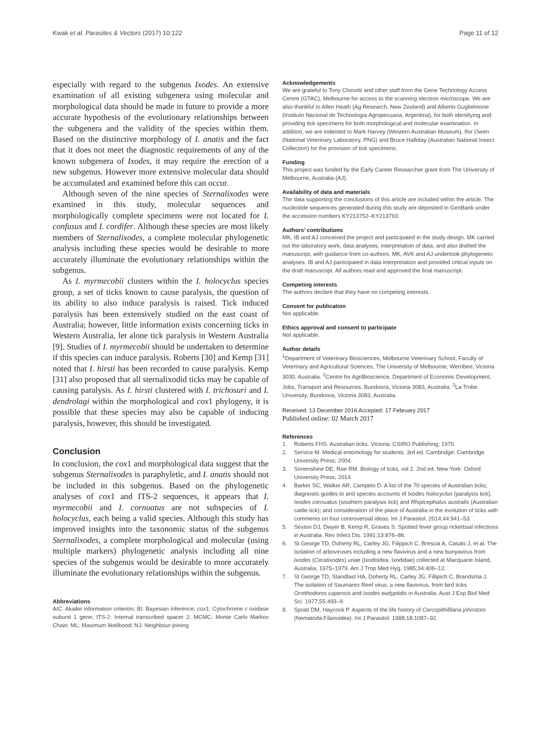Kwak et al. Parasites & Vectors (2017) 10:122 Page 11 of 12
especially with regard to the subgenus Ixodes. An extensive examination of all existing subgenera using molecular and morphological data should be made in future to provide a more accurate hypothesis of the evolutionary relationships between the subgenera and the validity of the species within them. Based on the distinctive morphology of I. anatis and the fact that it does not meet the diagnostic requirements of any of the known subgenera of Ixodes, it may require the erection of a new subgenus. However more extensive molecular data should be accumulated and examined before this can occur.
Although seven of the nine species of Sternalixodes were examined in this study, molecular sequences and morphologically complete specimens were not located for I. confusus and I. cordifer. Although these species are most likely members of Sternalixodes, a complete molecular phylogenetic analysis including these species would be desirable to more accurately illuminate the evolutionary relationships within the subgenus.
As I. myrmecobii clusters within the I. holocyclus species group, a set of ticks known to cause paralysis, the question of its ability to also induce paralysis is raised. Tick induced paralysis has been extensively studied on the east coast of Australia; however, little information exists concerning ticks in Western Australia, let alone tick paralysis in Western Australia [9]. Studies of I. myrmecobii should be undertaken to determine if this species can induce paralysis. Roberts [30] and Kemp [31] noted that I. hirsti has been recorded to cause paralysis. Kemp [31] also proposed that all sternalixodid ticks may be capable of causing paralysis. As I. hirsti clustered with I. trichosuri and I. dendrolagi within the morphological and cox1 phylogeny, it is possible that these species may also be capable of inducing paralysis, however, this should be investigated.
Conclusion
In conclusion, the cox1 and morphological data suggest that the subgenus Sternalixodes is paraphyletic, and I. anatis should not be included in this subgenus. Based on the phylogenetic analyses of cox1 and ITS-2 sequences, it appears that I. myrmecobii and I. cornuatus are not subspecies of I. holocyclus, each being a valid species. Although this study has improved insights into the taxonomic status of the subgenus Sternalixodes, a complete morphological and molecular (using multiple markers) phylogenetic analysis including all nine species of the subgenus would be desirable to more accurately illuminate the evolutionary relationships within the subgenus.
Abbreviations
AIC: Akaike information criterion; BI: Bayesian inference; cox1: Cytochrome c oxidase subunit 1 gene; ITS-2: Internal transcribed spacer 2; MCMC: Monte Carlo Markov Chain; ML: Maximum likelihood; NJ: Neighbour-joining
Acknowledgements
We are grateful to Tony Chiovitti and other staff from the Gene Technology Access Centre (GTAC), Melbourne for access to the scanning electron microscope. We are also thankful to Allen Heath (Ag Research, New Zealand) and Alberto Guglielmone (Instituto Nacional de Technologia Agropecuaria, Argentina), for both identifying and providing tick specimens for both morphological and molecular examination. In addition, we are indented to Mark Harvey (Western Australian Museum), Ifor Owen (National Veterinary Laboratory, PNG) and Bruce Halliday (Australian National Insect Collection) for the provision of tick specimens.
Funding
This project was funded by the Early Career Researcher grant from The University of Melbourne, Australia (AJ).
Availability of data and materials
The data supporting the conclusions of this article are included within the article. The nucleotide sequences generated during this study are deposited in GenBank under the accession numbers KY213752–KY213793.
Authors’ contributions
MK, IB and AJ conceived the project and participated in the study design. MK carried out the laboratory work, data analyses, interpretation of data, and also drafted the manuscript, with guidance from co-authors. MK, AVK and AJ undertook phylogenetic analyses. IB and AJ participated in data interpretation and provided critical inputs on the draft manuscript. All authors read and approved the final manuscript.
Competing interests
The authors declare that they have no competing interests.
Consent for publication
Not applicable.
Ethics approval and consent to participate
Not applicable.
Author details
<sup>1</sup> Department of Veterinary Biosciences, Melbourne Veterinary School, Faculty of Veterinary and Agricultural Sciences, The University of Melbourne, Werribee, Victoria 3030, Australia. <sup>2</sup>Centre for AgriBioscience, Department of Economic Development, Jobs, Transport and Resources, Bundoora, Victoria 3083, Australia. <sup>3</sup>La Trobe University, Bundoora, Victoria 3083, Australia.
Received: 13 December 2016 Accepted: 17 February 2017
Published online: 02 March 2017
References
1. Roberts FHS. Australian ticks. Victoria: CSIRO Publishing; 1970.
2. Service M. Medical entomology for students. 3rd ed. Cambridge: Cambridge University Press; 2004.
3. Sonenshine DE, Roe RM. Biology of ticks, vol 2. 2nd ed. New York: Oxford University Press; 2014.
4. Barker SC, Walker AR, Campelo D. A list of the 70 species of Australian ticks; diagnostic guides to and species accounts of Ixodes holocyclus (paralysis tick), Ixodes cornuatus (southern paralysis tick) and Rhipicephalus australis (Australian cattle tick); and consideration of the place of Australia in the evolution of ticks with comments on four controversial ideas. Int J Parasitol. 2014;44:941–53.
5. Sexton DJ, Dwyer B, Kemp R, Graves S. Spotted fever group rickettsial infections in Australia. Rev Infect Dis. 1991;13:876–86.
6. St George TD, Doherty RL, Carley JG, Filippich C, Brescia A, Casals J, et al. The isolation of arboviruses including a new flavivirus and a new bunyavirus from Ixodes (Ceratixodes) uriae (Ixodoidea, Ixodidae) collected at Macquarie Island, Australia, 1975–1979. Am J Trop Med Hyg. 1985;34:406–12.
7. St George TD, Standfast HA, Doherty RL, Carley JG, Fillipich C, Brandsma J. The isolation of Saumarez Reef virus, a new flavivirus, from bird ticks Ornithodoros capensis and Ixodes eudyptidis in Australia. Aust J Exp Biol Med Sci. 1977;55:493–9.
8. Spratt DM, Haycock P. Aspects of the life history of Cercopithifilaria johnstoni (Nematoda:Filarioidea). Int J Parasitol. 1988;18:1087–92.